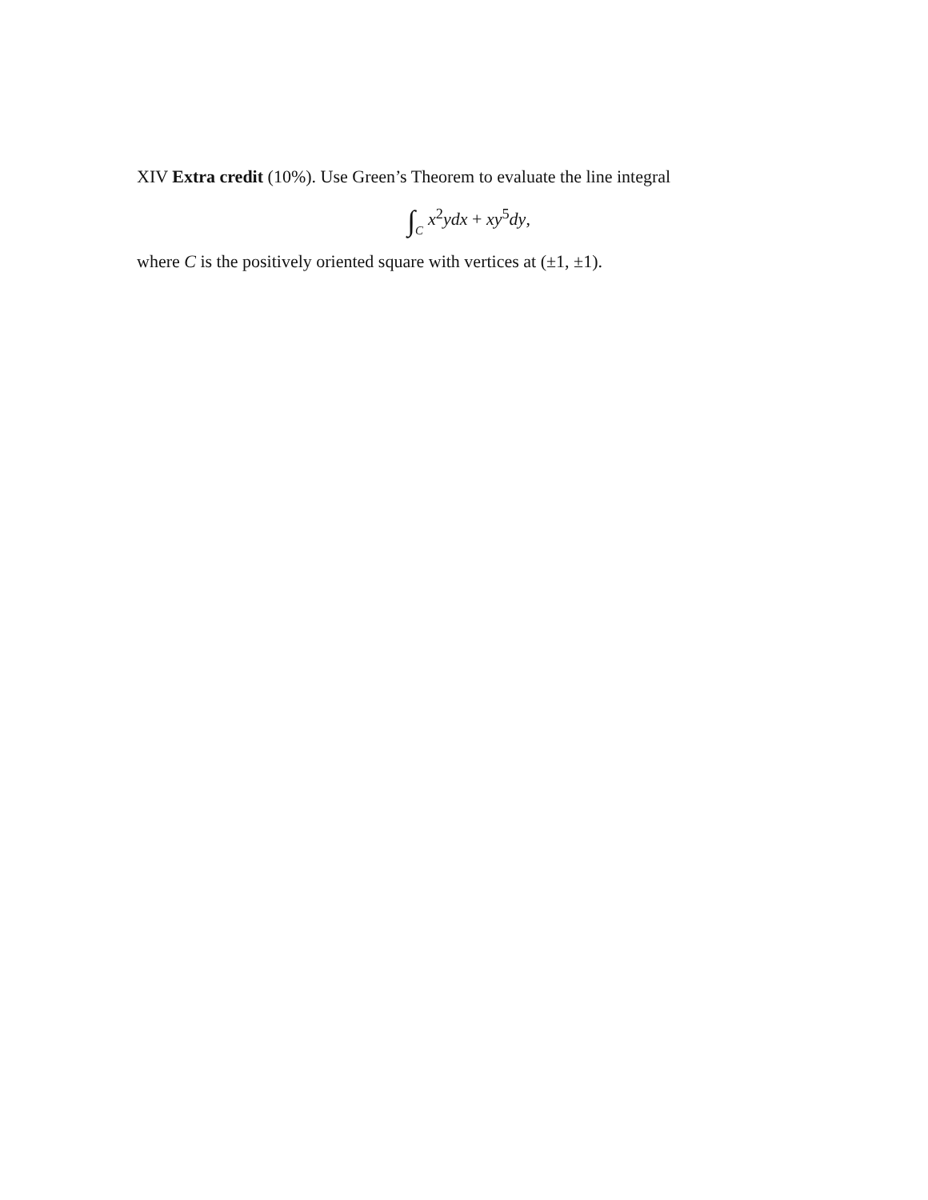XIV Extra credit (10%). Use Green’s Theorem to evaluate the line integral
∫<sub>C</sub>x<sup>2</sup>ydx + xy<sup>5</sup>dy,
where C is the positively oriented square with vertices at (±1, ±1).